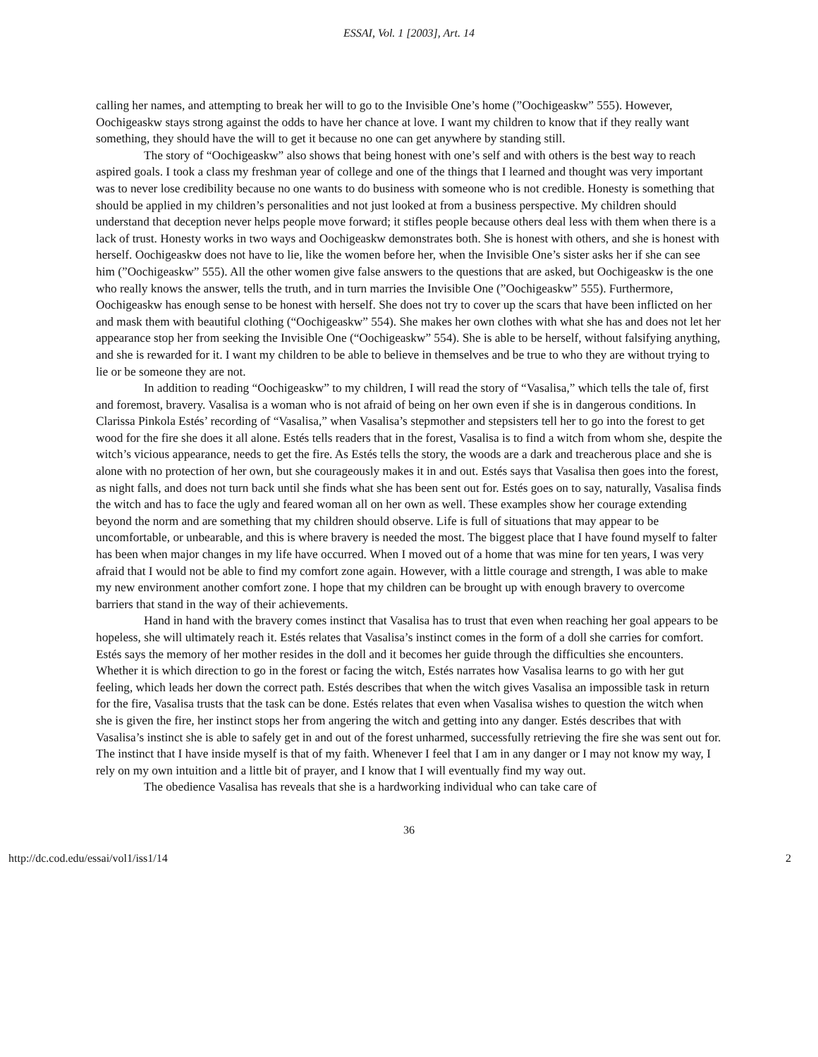ESSAI, Vol. 1 [2003], Art. 14
calling her names, and attempting to break her will to go to the Invisible One’s home (”Oochigeaskw” 555). However, Oochigeaskw stays strong against the odds to have her chance at love. I want my children to know that if they really want something, they should have the will to get it because no one can get anywhere by standing still.
The story of “Oochigeaskw” also shows that being honest with one’s self and with others is the best way to reach aspired goals. I took a class my freshman year of college and one of the things that I learned and thought was very important was to never lose credibility because no one wants to do business with someone who is not credible. Honesty is something that should be applied in my children’s personalities and not just looked at from a business perspective. My children should understand that deception never helps people move forward; it stifles people because others deal less with them when there is a lack of trust. Honesty works in two ways and Oochigeaskw demonstrates both. She is honest with others, and she is honest with herself. Oochigeaskw does not have to lie, like the women before her, when the Invisible One’s sister asks her if she can see him (”Oochigeaskw” 555). All the other women give false answers to the questions that are asked, but Oochigeaskw is the one who really knows the answer, tells the truth, and in turn marries the Invisible One (”Oochigeaskw” 555). Furthermore, Oochigeaskw has enough sense to be honest with herself. She does not try to cover up the scars that have been inflicted on her and mask them with beautiful clothing (“Oochigeaskw” 554). She makes her own clothes with what she has and does not let her appearance stop her from seeking the Invisible One (“Oochigeaskw” 554). She is able to be herself, without falsifying anything, and she is rewarded for it. I want my children to be able to believe in themselves and be true to who they are without trying to lie or be someone they are not.
In addition to reading “Oochigeaskw” to my children, I will read the story of “Vasalisa,” which tells the tale of, first and foremost, bravery. Vasalisa is a woman who is not afraid of being on her own even if she is in dangerous conditions. In Clarissa Pinkola Estés’ recording of “Vasalisa,” when Vasalisa’s stepmother and stepsisters tell her to go into the forest to get wood for the fire she does it all alone. Estés tells readers that in the forest, Vasalisa is to find a witch from whom she, despite the witch’s vicious appearance, needs to get the fire. As Estés tells the story, the woods are a dark and treacherous place and she is alone with no protection of her own, but she courageously makes it in and out. Estés says that Vasalisa then goes into the forest, as night falls, and does not turn back until she finds what she has been sent out for. Estés goes on to say, naturally, Vasalisa finds the witch and has to face the ugly and feared woman all on her own as well. These examples show her courage extending beyond the norm and are something that my children should observe. Life is full of situations that may appear to be uncomfortable, or unbearable, and this is where bravery is needed the most. The biggest place that I have found myself to falter has been when major changes in my life have occurred. When I moved out of a home that was mine for ten years, I was very afraid that I would not be able to find my comfort zone again. However, with a little courage and strength, I was able to make my new environment another comfort zone. I hope that my children can be brought up with enough bravery to overcome barriers that stand in the way of their achievements.
Hand in hand with the bravery comes instinct that Vasalisa has to trust that even when reaching her goal appears to be hopeless, she will ultimately reach it. Estés relates that Vasalisa’s instinct comes in the form of a doll she carries for comfort. Estés says the memory of her mother resides in the doll and it becomes her guide through the difficulties she encounters. Whether it is which direction to go in the forest or facing the witch, Estés narrates how Vasalisa learns to go with her gut feeling, which leads her down the correct path. Estés describes that when the witch gives Vasalisa an impossible task in return for the fire, Vasalisa trusts that the task can be done. Estés relates that even when Vasalisa wishes to question the witch when she is given the fire, her instinct stops her from angering the witch and getting into any danger. Estés describes that with Vasalisa’s instinct she is able to safely get in and out of the forest unharmed, successfully retrieving the fire she was sent out for. The instinct that I have inside myself is that of my faith. Whenever I feel that I am in any danger or I may not know my way, I rely on my own intuition and a little bit of prayer, and I know that I will eventually find my way out.
The obedience Vasalisa has reveals that she is a hardworking individual who can take care of
36
http://dc.cod.edu/essai/vol1/iss1/14 2